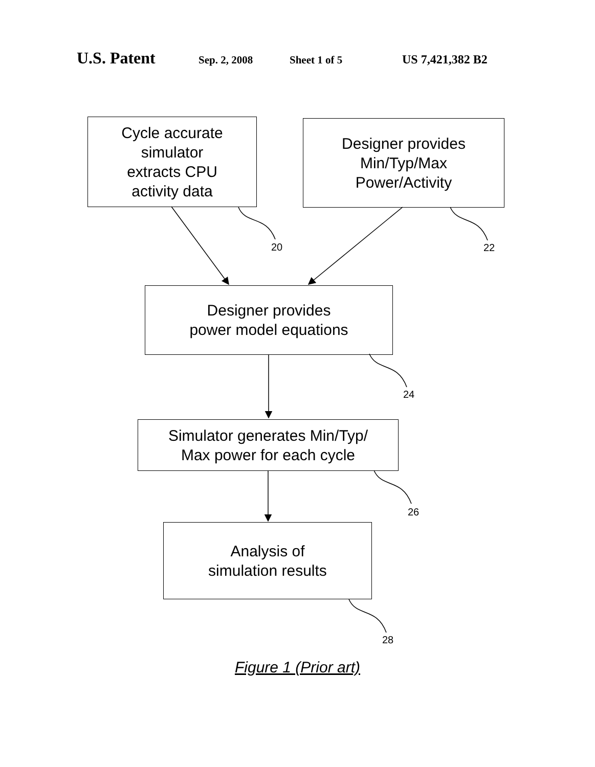U.S. Patent Sep. 2, 2008 Sheet 1 of 5 US 7,421,382 B2
Cycle accurate
simulator
extracts CPU
activity data
Designer provides
Min/Typ/Max
Power/Activity
20 22
Designer provides
power model equations
24
Simulator generates Min/Typ/
Max power for each cycle
26
Analysis of
simulation results
28
Figure 1 (Prior art)